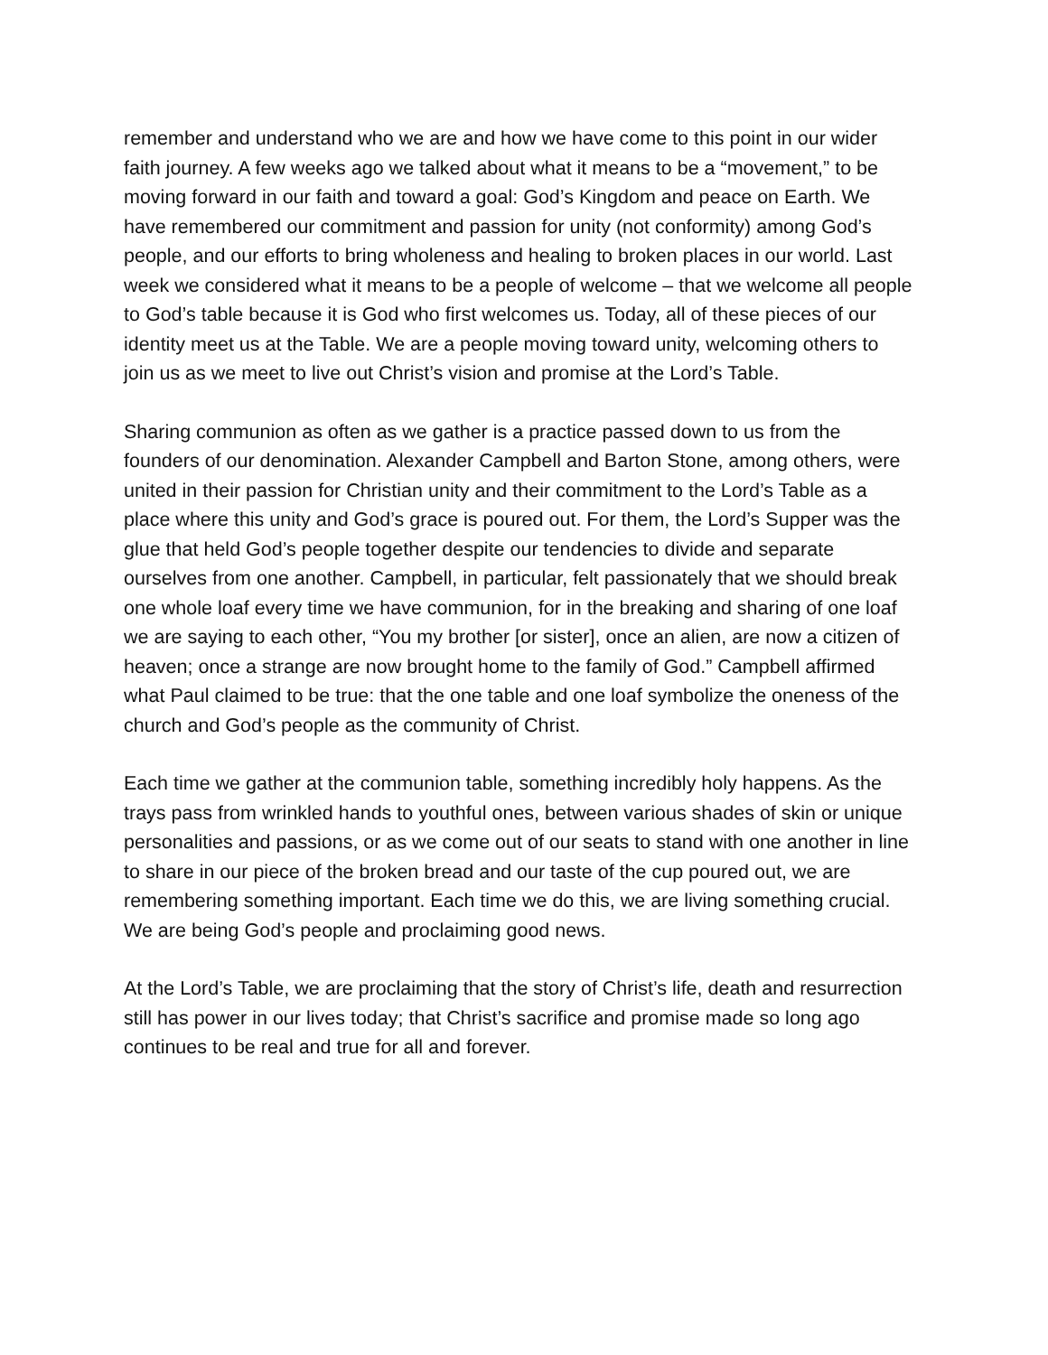remember and understand who we are and how we have come to this point in our wider faith journey. A few weeks ago we talked about what it means to be a “movement,” to be moving forward in our faith and toward a goal: God’s Kingdom and peace on Earth. We have remembered our commitment and passion for unity (not conformity) among God’s people, and our efforts to bring wholeness and healing to broken places in our world. Last week we considered what it means to be a people of welcome – that we welcome all people to God’s table because it is God who first welcomes us. Today, all of these pieces of our identity meet us at the Table. We are a people moving toward unity, welcoming others to join us as we meet to live out Christ’s vision and promise at the Lord’s Table.
Sharing communion as often as we gather is a practice passed down to us from the founders of our denomination. Alexander Campbell and Barton Stone, among others, were united in their passion for Christian unity and their commitment to the Lord’s Table as a place where this unity and God’s grace is poured out. For them, the Lord’s Supper was the glue that held God’s people together despite our tendencies to divide and separate ourselves from one another. Campbell, in particular, felt passionately that we should break one whole loaf every time we have communion, for in the breaking and sharing of one loaf we are saying to each other, “You my brother [or sister], once an alien, are now a citizen of heaven; once a strange are now brought home to the family of God.” Campbell affirmed what Paul claimed to be true: that the one table and one loaf symbolize the oneness of the church and God’s people as the community of Christ.
Each time we gather at the communion table, something incredibly holy happens. As the trays pass from wrinkled hands to youthful ones, between various shades of skin or unique personalities and passions, or as we come out of our seats to stand with one another in line to share in our piece of the broken bread and our taste of the cup poured out, we are remembering something important. Each time we do this, we are living something crucial. We are being God’s people and proclaiming good news.
At the Lord’s Table, we are proclaiming that the story of Christ’s life, death and resurrection still has power in our lives today; that Christ’s sacrifice and promise made so long ago continues to be real and true for all and forever.